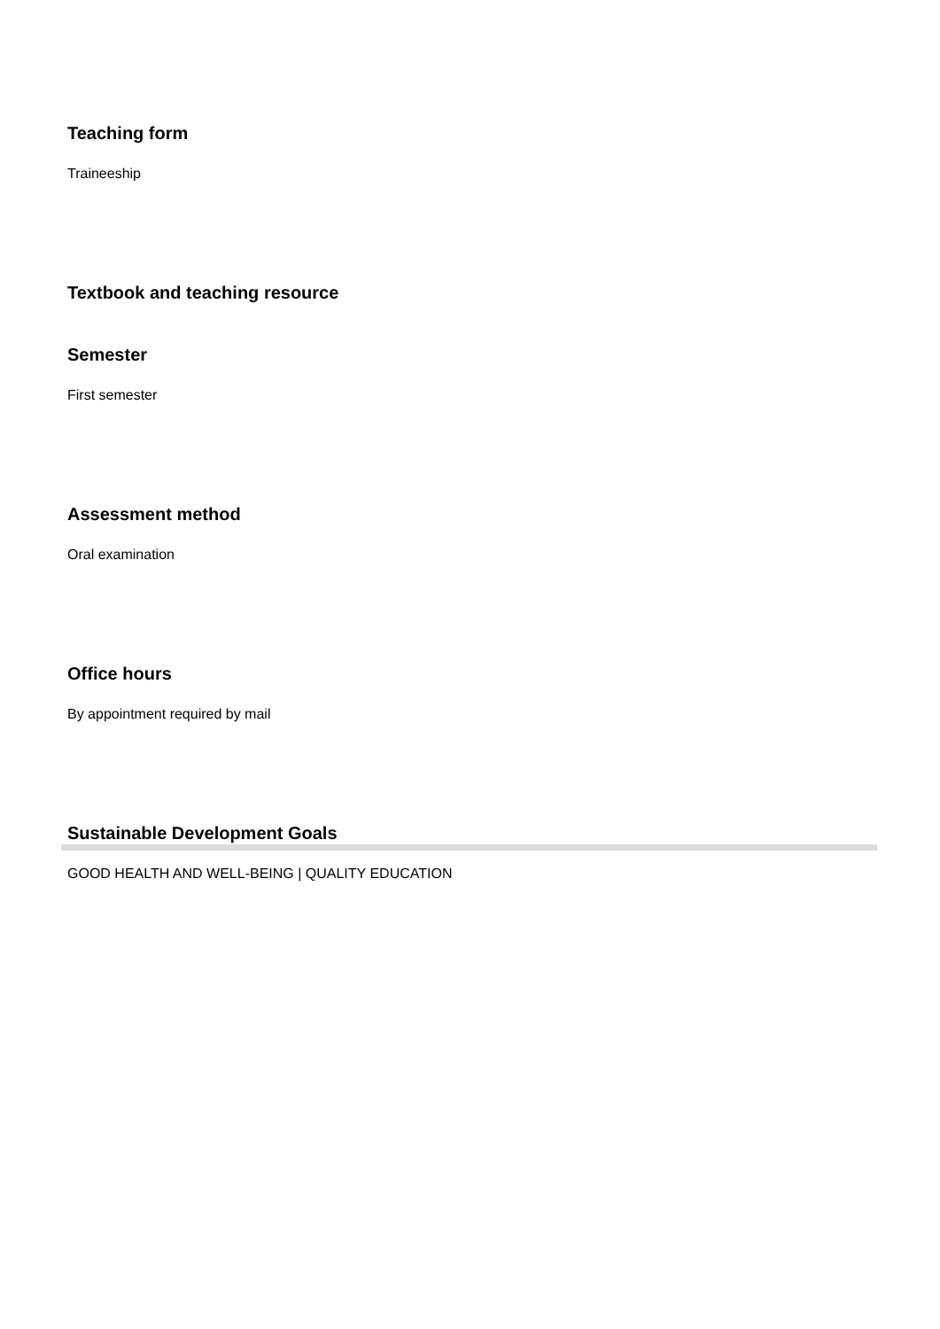Teaching form
Traineeship
Textbook and teaching resource
Semester
First semester
Assessment method
Oral examination
Office hours
By appointment required by mail
Sustainable Development Goals
GOOD HEALTH AND WELL-BEING | QUALITY EDUCATION